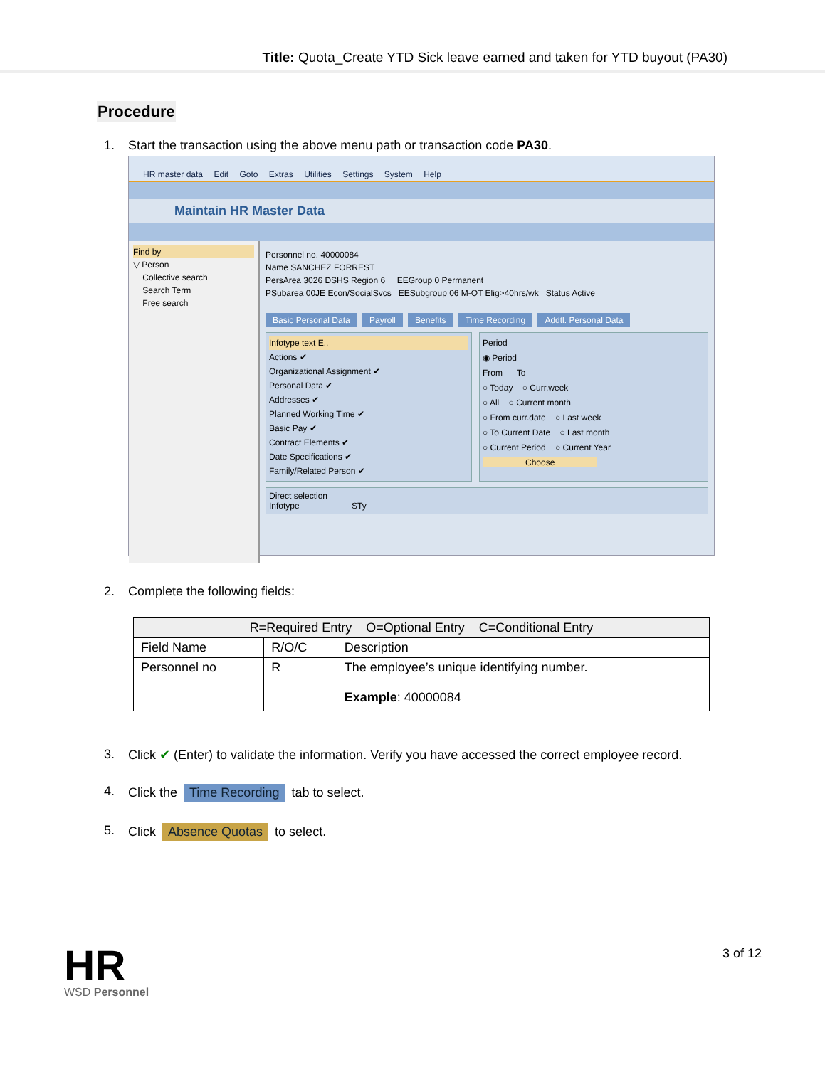Title: Quota_Create YTD Sick leave earned and taken for YTD buyout (PA30)
Procedure
1. Start the transaction using the above menu path or transaction code PA30.
HR master data Edit Goto Extras Utilities Settings System Help
Maintain HR Master Data
Find by
▽ Person
Collective search
Search Term
Free search
Personnel no. 40000084
Name SANCHEZ FORREST
PersArea 3026 DSHS Region 6 EEGroup 0 Permanent
PSubarea 00JE Econ/SocialSvcs EESubgroup 06 M-OT Elig>40hrs/wk Status Active
Basic Personal Data Payroll Benefits Time Recording Addtl. Personal Data
Infotype text E..
Actions ✔
Organizational Assignment ✔
Personal Data ✔
Addresses ✔
Planned Working Time ✔
Basic Pay ✔
Contract Elements ✔
Date Specifications ✔
Family/Related Person ✔
Period
◉ Period
From To
○ Today ○ Curr.week
○ All ○ Current month
○ From curr.date ○ Last week
○ To Current Date ○ Last month
○ Current Period ○ Current Year
Choose
Direct selection
Infotype STy
2. Complete the following fields:
| R=Required Entry O=Optional Entry C=Conditional Entry | | |
| --- | --- | --- |
| Field Name | R/O/C | Description |
| Personnel no | R | The employee’s unique identifying number. Example : 40000084 |
3. Click ✔ (Enter) to validate the information. Verify you have accessed the correct employee record.
4. Click the Time Recording tab to select.
5. Click Absence Quotas to select.
HR
WSD Personnel
3 of 12